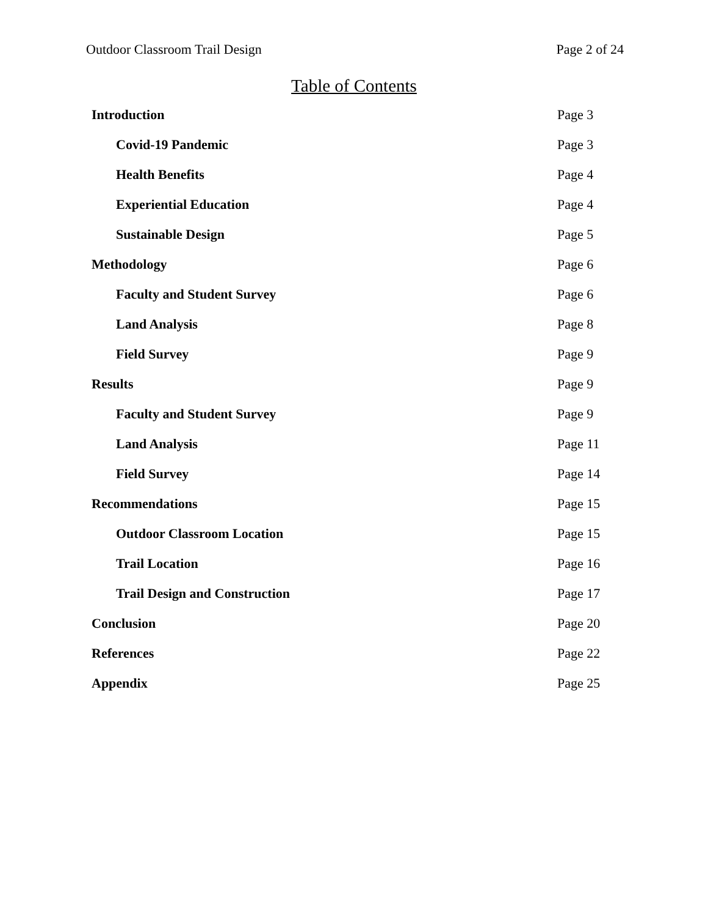Outdoor Classroom Trail Design Page 2 of 24
Table of Contents
Introduction Page 3
Covid-19 Pandemic Page 3
Health Benefits Page 4
Experiential Education Page 4
Sustainable Design Page 5
Methodology Page 6
Faculty and Student Survey Page 6
Land Analysis Page 8
Field Survey Page 9
Results Page 9
Faculty and Student Survey Page 9
Land Analysis Page 11
Field Survey Page 14
Recommendations Page 15
Outdoor Classroom Location Page 15
Trail Location Page 16
Trail Design and Construction Page 17
Conclusion Page 20
References Page 22
Appendix Page 25